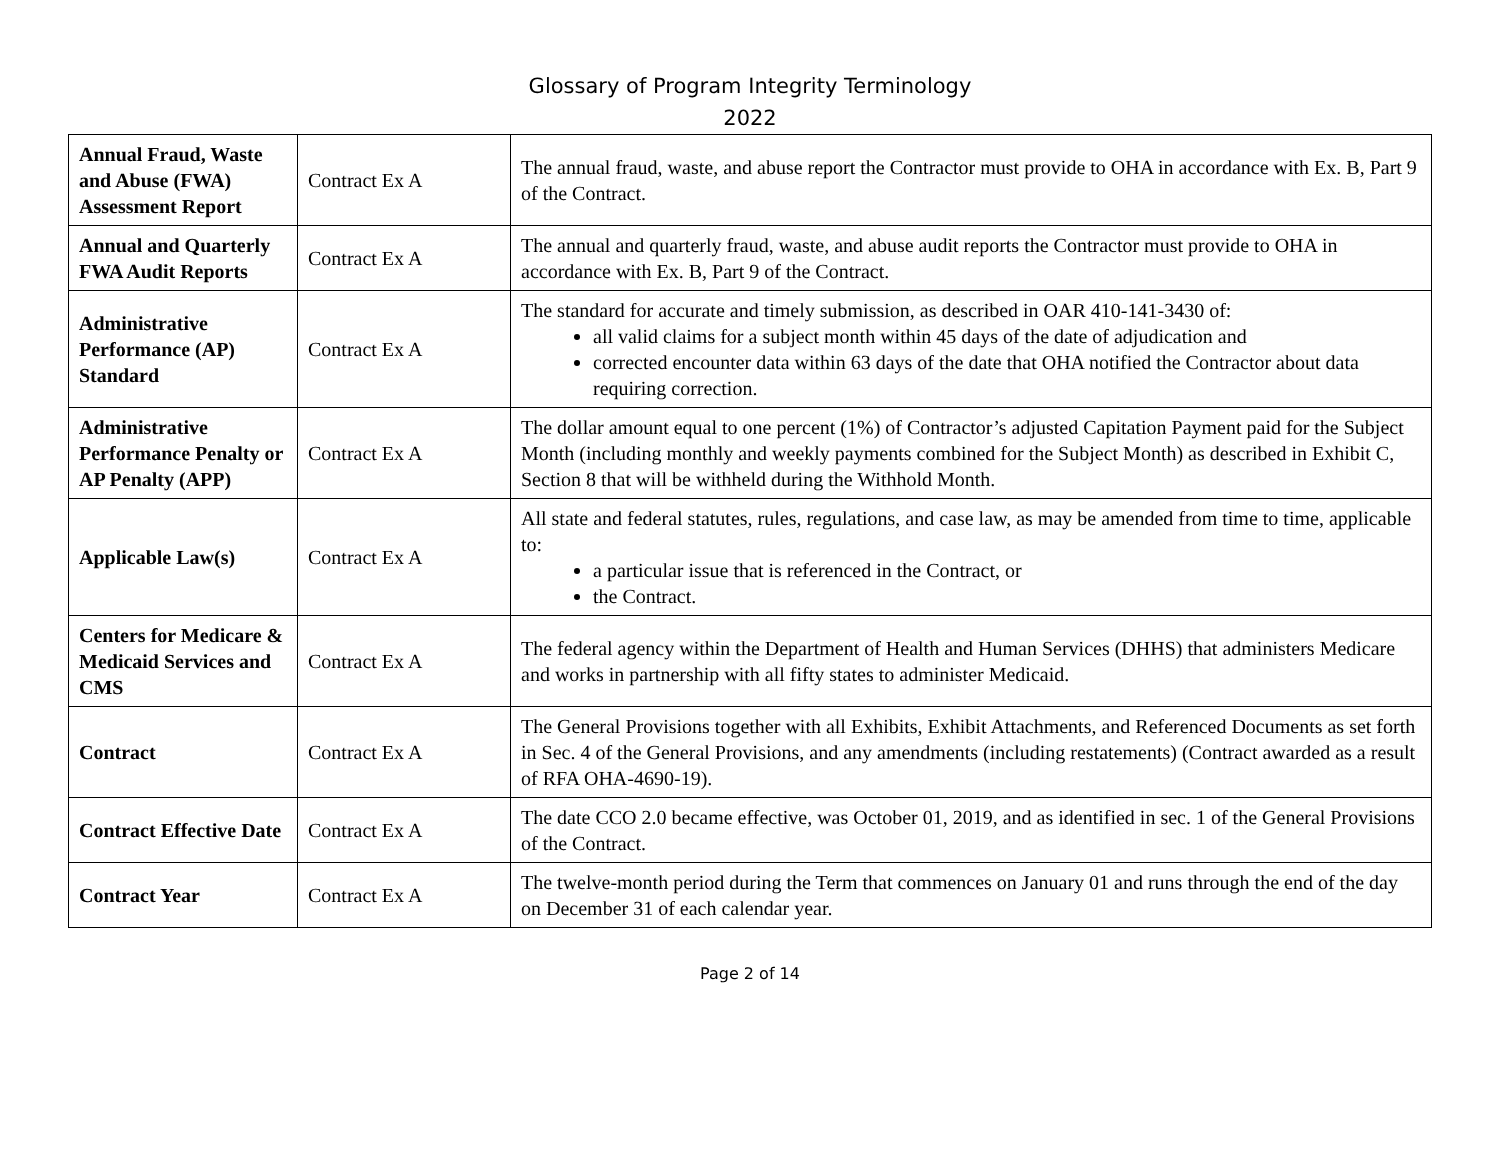Glossary of Program Integrity Terminology
2022
| Annual Fraud, Waste and Abuse (FWA) Assessment Report | Contract Ex A | The annual fraud, waste, and abuse report the Contractor must provide to OHA in accordance with Ex. B, Part 9 of the Contract. |
| Annual and Quarterly FWA Audit Reports | Contract Ex A | The annual and quarterly fraud, waste, and abuse audit reports the Contractor must provide to OHA in accordance with Ex. B, Part 9 of the Contract. |
| Administrative Performance (AP) Standard | Contract Ex A | The standard for accurate and timely submission, as described in OAR 410-141-3430 of: all valid claims for a subject month within 45 days of the date of adjudication and corrected encounter data within 63 days of the date that OHA notified the Contractor about data requiring correction. |
| Administrative Performance Penalty or AP Penalty (APP) | Contract Ex A | The dollar amount equal to one percent (1%) of Contractor’s adjusted Capitation Payment paid for the Subject Month (including monthly and weekly payments combined for the Subject Month) as described in Exhibit C, Section 8 that will be withheld during the Withhold Month. |
| Applicable Law(s) | Contract Ex A | All state and federal statutes, rules, regulations, and case law, as may be amended from time to time, applicable to: a particular issue that is referenced in the Contract, or the Contract. |
| Centers for Medicare & Medicaid Services and CMS | Contract Ex A | The federal agency within the Department of Health and Human Services (DHHS) that administers Medicare and works in partnership with all fifty states to administer Medicaid. |
| Contract | Contract Ex A | The General Provisions together with all Exhibits, Exhibit Attachments, and Referenced Documents as set forth in Sec. 4 of the General Provisions, and any amendments (including restatements) (Contract awarded as a result of RFA OHA-4690-19). |
| Contract Effective Date | Contract Ex A | The date CCO 2.0 became effective, was October 01, 2019, and as identified in sec. 1 of the General Provisions of the Contract. |
| Contract Year | Contract Ex A | The twelve-month period during the Term that commences on January 01 and runs through the end of the day on December 31 of each calendar year. |
Page 2 of 14